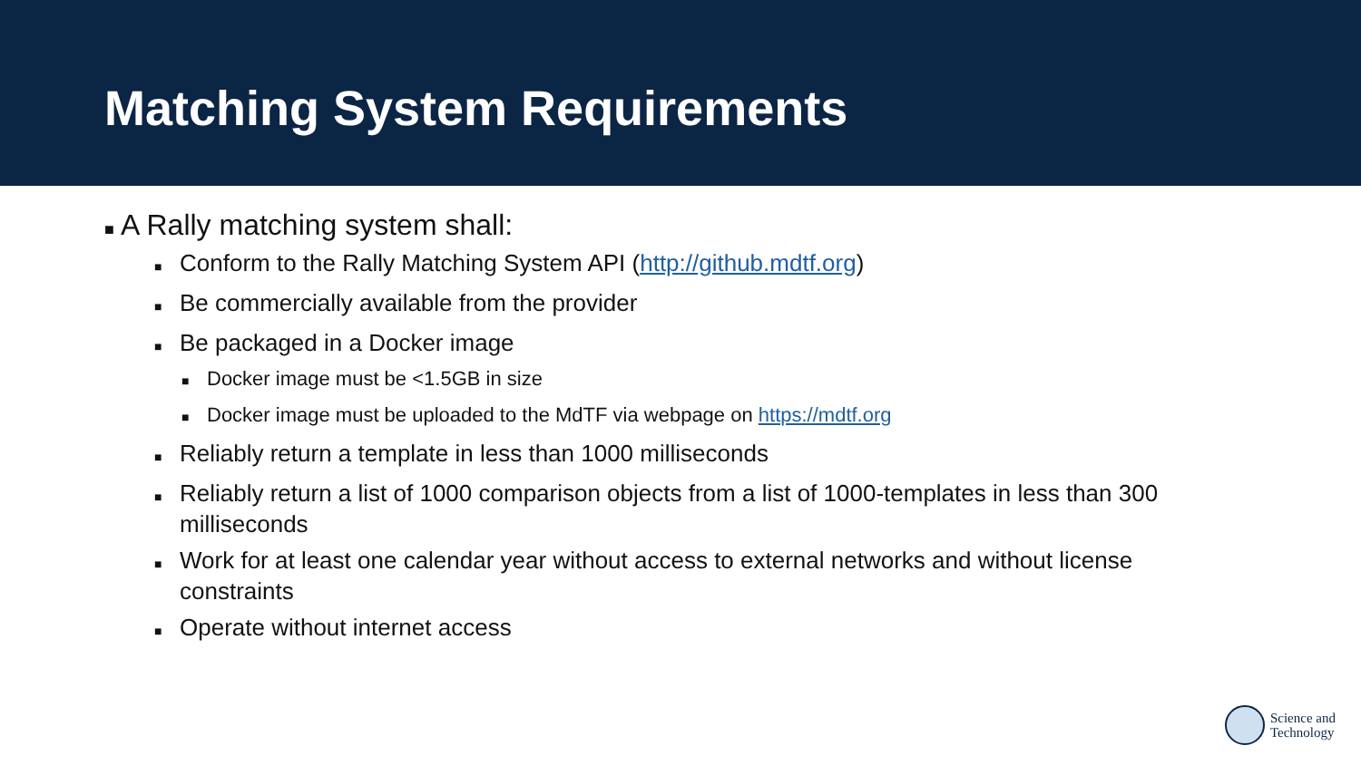Matching System Requirements
■ A Rally matching system shall:
■ Conform to the Rally Matching System API (http://github.mdtf.org)
■ Be commercially available from the provider
■ Be packaged in a Docker image
■ Docker image must be <1.5GB in size
■ Docker image must be uploaded to the MdTF via webpage on https://mdtf.org
■ Reliably return a template in less than 1000 milliseconds
■ Reliably return a list of 1000 comparison objects from a list of 1000-templates in less than 300 milliseconds
■ Work for at least one calendar year without access to external networks and without license constraints
■ Operate without internet access
Science and
Technology